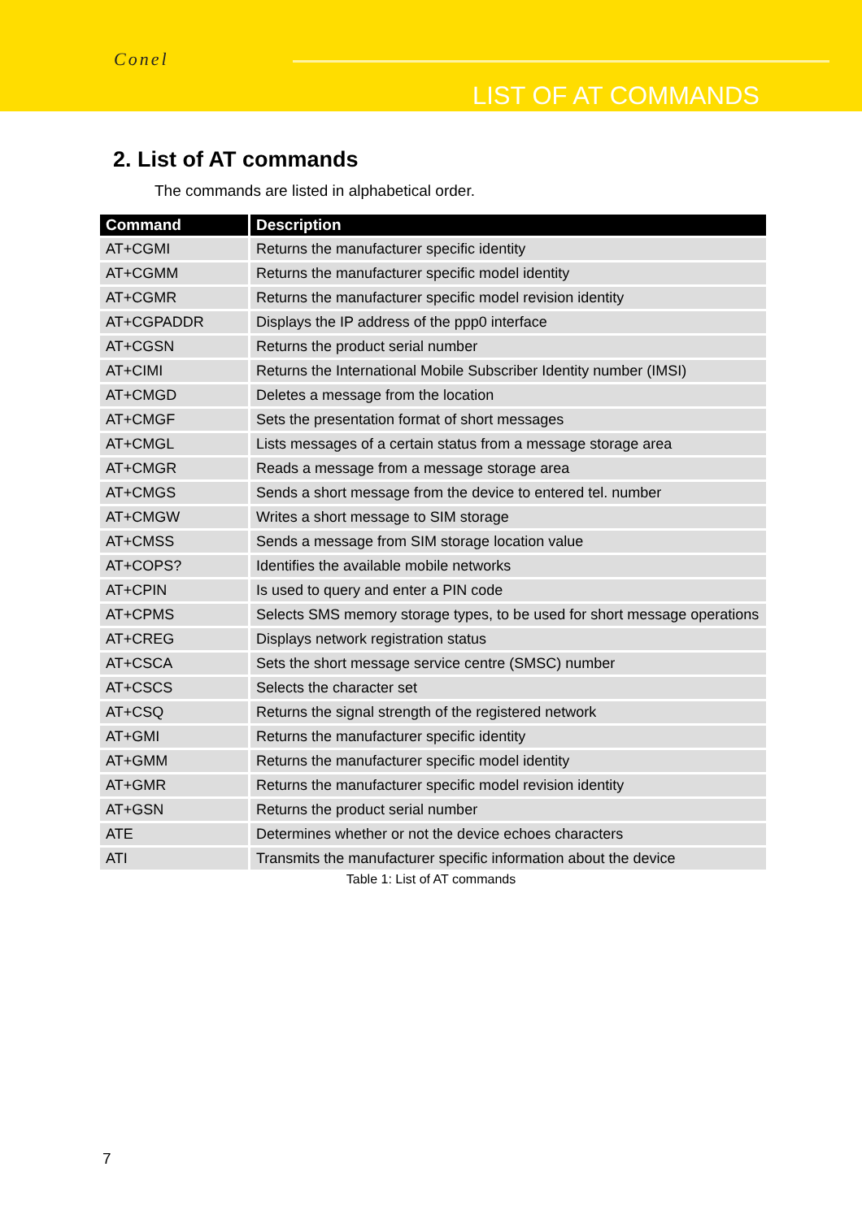Conel
LIST OF AT COMMANDS
2. List of AT commands
The commands are listed in alphabetical order.
| Command | Description |
| --- | --- |
| AT+CGMI | Returns the manufacturer specific identity |
| AT+CGMM | Returns the manufacturer specific model identity |
| AT+CGMR | Returns the manufacturer specific model revision identity |
| AT+CGPADDR | Displays the IP address of the ppp0 interface |
| AT+CGSN | Returns the product serial number |
| AT+CIMI | Returns the International Mobile Subscriber Identity number (IMSI) |
| AT+CMGD | Deletes a message from the location |
| AT+CMGF | Sets the presentation format of short messages |
| AT+CMGL | Lists messages of a certain status from a message storage area |
| AT+CMGR | Reads a message from a message storage area |
| AT+CMGS | Sends a short message from the device to entered tel. number |
| AT+CMGW | Writes a short message to SIM storage |
| AT+CMSS | Sends a message from SIM storage location value |
| AT+COPS? | Identifies the available mobile networks |
| AT+CPIN | Is used to query and enter a PIN code |
| AT+CPMS | Selects SMS memory storage types, to be used for short message operations |
| AT+CREG | Displays network registration status |
| AT+CSCA | Sets the short message service centre (SMSC) number |
| AT+CSCS | Selects the character set |
| AT+CSQ | Returns the signal strength of the registered network |
| AT+GMI | Returns the manufacturer specific identity |
| AT+GMM | Returns the manufacturer specific model identity |
| AT+GMR | Returns the manufacturer specific model revision identity |
| AT+GSN | Returns the product serial number |
| ATE | Determines whether or not the device echoes characters |
| ATI | Transmits the manufacturer specific information about the device |
Table 1: List of AT commands
7